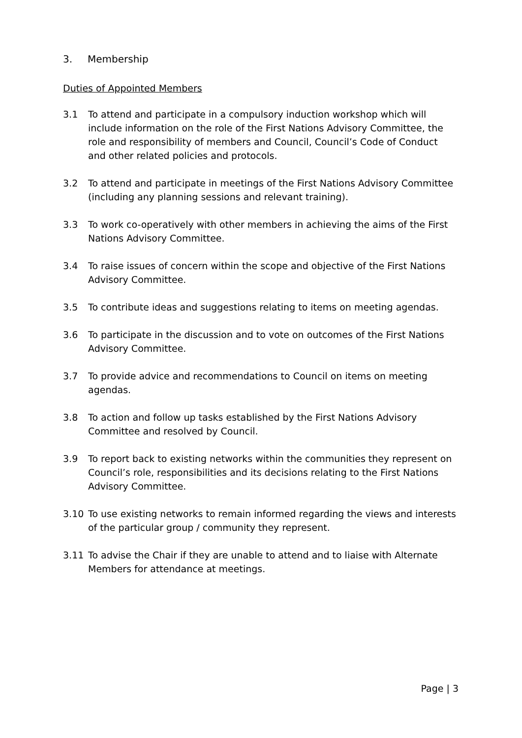3. Membership
Duties of Appointed Members
3.1 To attend and participate in a compulsory induction workshop which will include information on the role of the First Nations Advisory Committee, the role and responsibility of members and Council, Council’s Code of Conduct and other related policies and protocols.
3.2 To attend and participate in meetings of the First Nations Advisory Committee (including any planning sessions and relevant training).
3.3 To work co-operatively with other members in achieving the aims of the First Nations Advisory Committee.
3.4 To raise issues of concern within the scope and objective of the First Nations Advisory Committee.
3.5 To contribute ideas and suggestions relating to items on meeting agendas.
3.6 To participate in the discussion and to vote on outcomes of the First Nations Advisory Committee.
3.7 To provide advice and recommendations to Council on items on meeting agendas.
3.8 To action and follow up tasks established by the First Nations Advisory Committee and resolved by Council.
3.9 To report back to existing networks within the communities they represent on Council’s role, responsibilities and its decisions relating to the First Nations Advisory Committee.
3.10 To use existing networks to remain informed regarding the views and interests of the particular group / community they represent.
3.11 To advise the Chair if they are unable to attend and to liaise with Alternate Members for attendance at meetings.
Page | 3